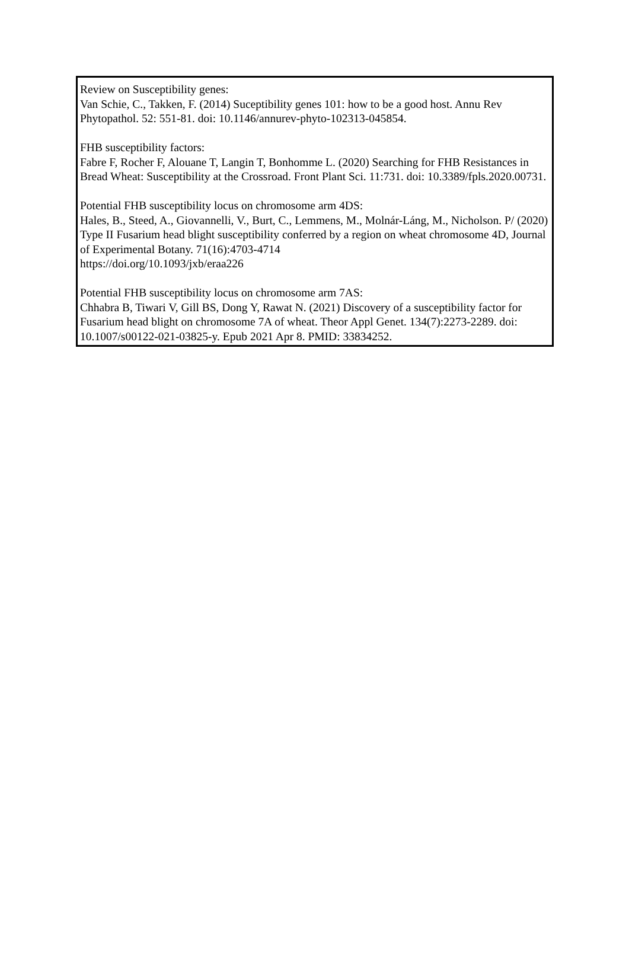Review on Susceptibility genes:
Van Schie, C., Takken, F. (2014) Suceptibility genes 101: how to be a good host. Annu Rev Phytopathol. 52: 551-81. doi: 10.1146/annurev-phyto-102313-045854.
FHB susceptibility factors:
Fabre F, Rocher F, Alouane T, Langin T, Bonhomme L. (2020) Searching for FHB Resistances in Bread Wheat: Susceptibility at the Crossroad. Front Plant Sci. 11:731. doi: 10.3389/fpls.2020.00731.
Potential FHB susceptibility locus on chromosome arm 4DS:
Hales, B., Steed, A., Giovannelli, V., Burt, C., Lemmens, M., Molnár-Láng, M., Nicholson. P/ (2020) Type II Fusarium head blight susceptibility conferred by a region on wheat chromosome 4D, Journal of Experimental Botany. 71(16):4703-4714
https://doi.org/10.1093/jxb/eraa226
Potential FHB susceptibility locus on chromosome arm 7AS:
Chhabra B, Tiwari V, Gill BS, Dong Y, Rawat N. (2021) Discovery of a susceptibility factor for Fusarium head blight on chromosome 7A of wheat. Theor Appl Genet. 134(7):2273-2289. doi: 10.1007/s00122-021-03825-y. Epub 2021 Apr 8. PMID: 33834252.